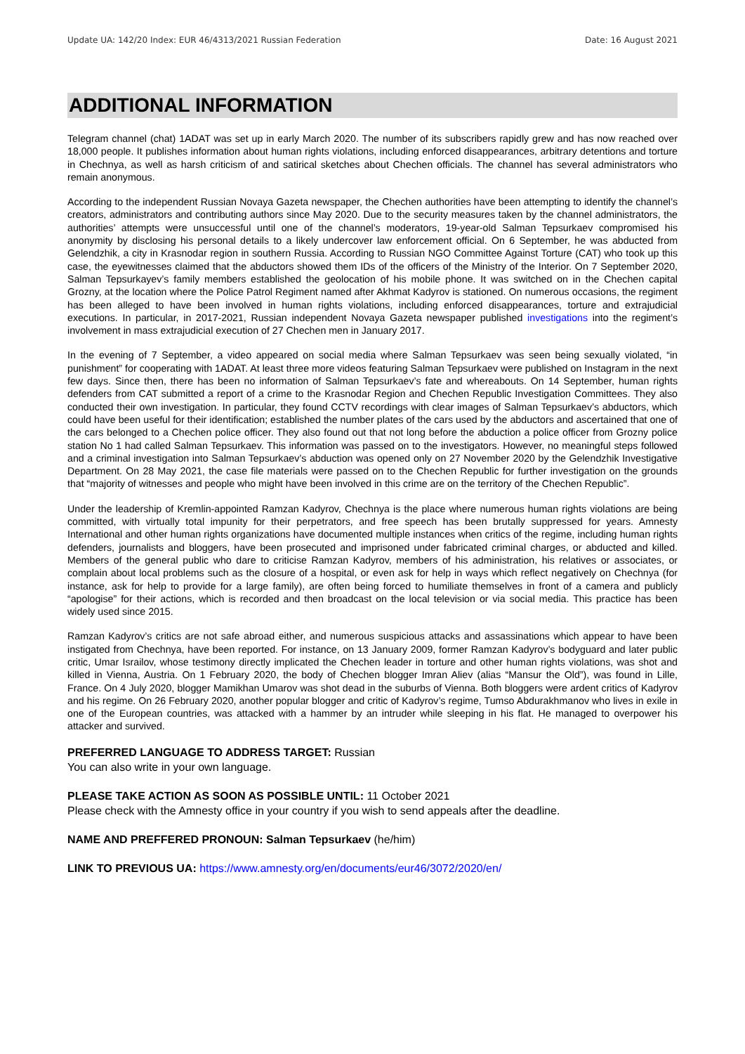Update UA: 142/20 Index: EUR 46/4313/2021 Russian Federation Date: 16 August 2021
ADDITIONAL INFORMATION
Telegram channel (chat) 1ADAT was set up in early March 2020. The number of its subscribers rapidly grew and has now reached over 18,000 people. It publishes information about human rights violations, including enforced disappearances, arbitrary detentions and torture in Chechnya, as well as harsh criticism of and satirical sketches about Chechen officials. The channel has several administrators who remain anonymous.
According to the independent Russian Novaya Gazeta newspaper, the Chechen authorities have been attempting to identify the channel’s creators, administrators and contributing authors since May 2020. Due to the security measures taken by the channel administrators, the authorities’ attempts were unsuccessful until one of the channel’s moderators, 19-year-old Salman Tepsurkaev compromised his anonymity by disclosing his personal details to a likely undercover law enforcement official. On 6 September, he was abducted from Gelendzhik, a city in Krasnodar region in southern Russia. According to Russian NGO Committee Against Torture (CAT) who took up this case, the eyewitnesses claimed that the abductors showed them IDs of the officers of the Ministry of the Interior. On 7 September 2020, Salman Tepsurkayev’s family members established the geolocation of his mobile phone. It was switched on in the Chechen capital Grozny, at the location where the Police Patrol Regiment named after Akhmat Kadyrov is stationed. On numerous occasions, the regiment has been alleged to have been involved in human rights violations, including enforced disappearances, torture and extrajudicial executions. In particular, in 2017-2021, Russian independent Novaya Gazeta newspaper published investigations into the regiment’s involvement in mass extrajudicial execution of 27 Chechen men in January 2017.
In the evening of 7 September, a video appeared on social media where Salman Tepsurkaev was seen being sexually violated, “in punishment” for cooperating with 1ADAT. At least three more videos featuring Salman Tepsurkaev were published on Instagram in the next few days. Since then, there has been no information of Salman Tepsurkaev’s fate and whereabouts. On 14 September, human rights defenders from CAT submitted a report of a crime to the Krasnodar Region and Chechen Republic Investigation Committees. They also conducted their own investigation. In particular, they found CCTV recordings with clear images of Salman Tepsurkaev’s abductors, which could have been useful for their identification; established the number plates of the cars used by the abductors and ascertained that one of the cars belonged to a Chechen police officer. They also found out that not long before the abduction a police officer from Grozny police station No 1 had called Salman Tepsurkaev. This information was passed on to the investigators. However, no meaningful steps followed and a criminal investigation into Salman Tepsurkaev’s abduction was opened only on 27 November 2020 by the Gelendzhik Investigative Department. On 28 May 2021, the case file materials were passed on to the Chechen Republic for further investigation on the grounds that “majority of witnesses and people who might have been involved in this crime are on the territory of the Chechen Republic”.
Under the leadership of Kremlin-appointed Ramzan Kadyrov, Chechnya is the place where numerous human rights violations are being committed, with virtually total impunity for their perpetrators, and free speech has been brutally suppressed for years. Amnesty International and other human rights organizations have documented multiple instances when critics of the regime, including human rights defenders, journalists and bloggers, have been prosecuted and imprisoned under fabricated criminal charges, or abducted and killed. Members of the general public who dare to criticise Ramzan Kadyrov, members of his administration, his relatives or associates, or complain about local problems such as the closure of a hospital, or even ask for help in ways which reflect negatively on Chechnya (for instance, ask for help to provide for a large family), are often being forced to humiliate themselves in front of a camera and publicly “apologise” for their actions, which is recorded and then broadcast on the local television or via social media. This practice has been widely used since 2015.
Ramzan Kadyrov’s critics are not safe abroad either, and numerous suspicious attacks and assassinations which appear to have been instigated from Chechnya, have been reported. For instance, on 13 January 2009, former Ramzan Kadyrov’s bodyguard and later public critic, Umar Israilov, whose testimony directly implicated the Chechen leader in torture and other human rights violations, was shot and killed in Vienna, Austria. On 1 February 2020, the body of Chechen blogger Imran Aliev (alias “Mansur the Old”), was found in Lille, France. On 4 July 2020, blogger Mamikhan Umarov was shot dead in the suburbs of Vienna. Both bloggers were ardent critics of Kadyrov and his regime. On 26 February 2020, another popular blogger and critic of Kadyrov’s regime, Tumso Abdurakhmanov who lives in exile in one of the European countries, was attacked with a hammer by an intruder while sleeping in his flat. He managed to overpower his attacker and survived.
PREFERRED LANGUAGE TO ADDRESS TARGET: Russian
You can also write in your own language.
PLEASE TAKE ACTION AS SOON AS POSSIBLE UNTIL: 11 October 2021
Please check with the Amnesty office in your country if you wish to send appeals after the deadline.
NAME AND PREFFERED PRONOUN: Salman Tepsurkaev (he/him)
LINK TO PREVIOUS UA: https://www.amnesty.org/en/documents/eur46/3072/2020/en/